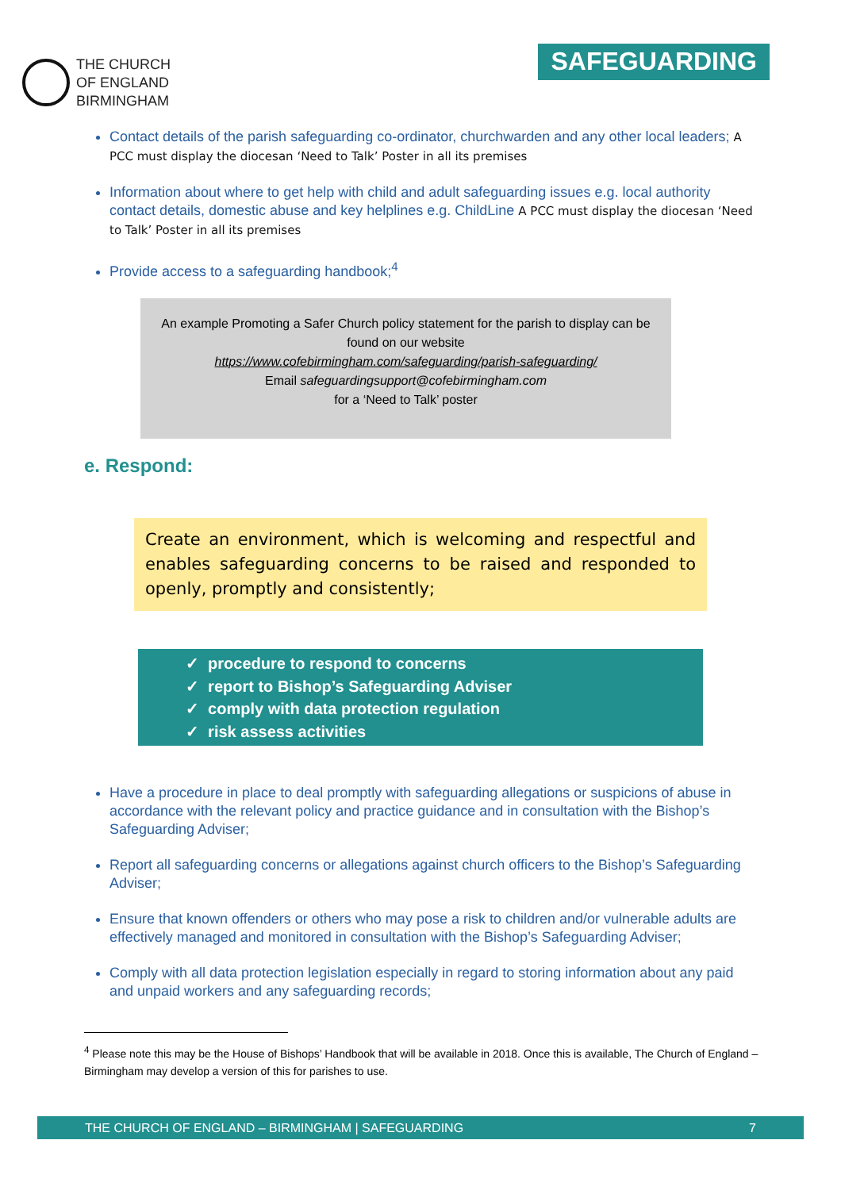THE CHURCH
OF ENGLAND
BIRMINGHAM
SAFEGUARDING
Contact details of the parish safeguarding co-ordinator, churchwarden and any other local leaders; A PCC must display the diocesan ‘Need to Talk’ Poster in all its premises
Information about where to get help with child and adult safeguarding issues e.g. local authority contact details, domestic abuse and key helplines e.g. ChildLine A PCC must display the diocesan ‘Need to Talk’ Poster in all its premises
Provide access to a safeguarding handbook;<sup>4</sup>
An example Promoting a Safer Church policy statement for the parish to display can be found on our website
https://www.cofebirmingham.com/safeguarding/parish-safeguarding/
Email safeguardingsupport@cofebirmingham.com
for a ‘Need to Talk’ poster
e. Respond:
Create an environment, which is welcoming and respectful and enables safeguarding concerns to be raised and responded to openly, promptly and consistently;
✓ procedure to respond to concerns
✓ report to Bishop’s Safeguarding Adviser
✓ comply with data protection regulation
✓ risk assess activities
Have a procedure in place to deal promptly with safeguarding allegations or suspicions of abuse in accordance with the relevant policy and practice guidance and in consultation with the Bishop’s Safeguarding Adviser;
Report all safeguarding concerns or allegations against church officers to the Bishop’s Safeguarding Adviser;
Ensure that known offenders or others who may pose a risk to children and/or vulnerable adults are effectively managed and monitored in consultation with the Bishop’s Safeguarding Adviser;
Comply with all data protection legislation especially in regard to storing information about any paid and unpaid workers and any safeguarding records;
<sup>4</sup> Please note this may be the House of Bishops’ Handbook that will be available in 2018. Once this is available, The Church of England – Birmingham may develop a version of this for parishes to use.
THE CHURCH OF ENGLAND – BIRMINGHAM | SAFEGUARDING 7